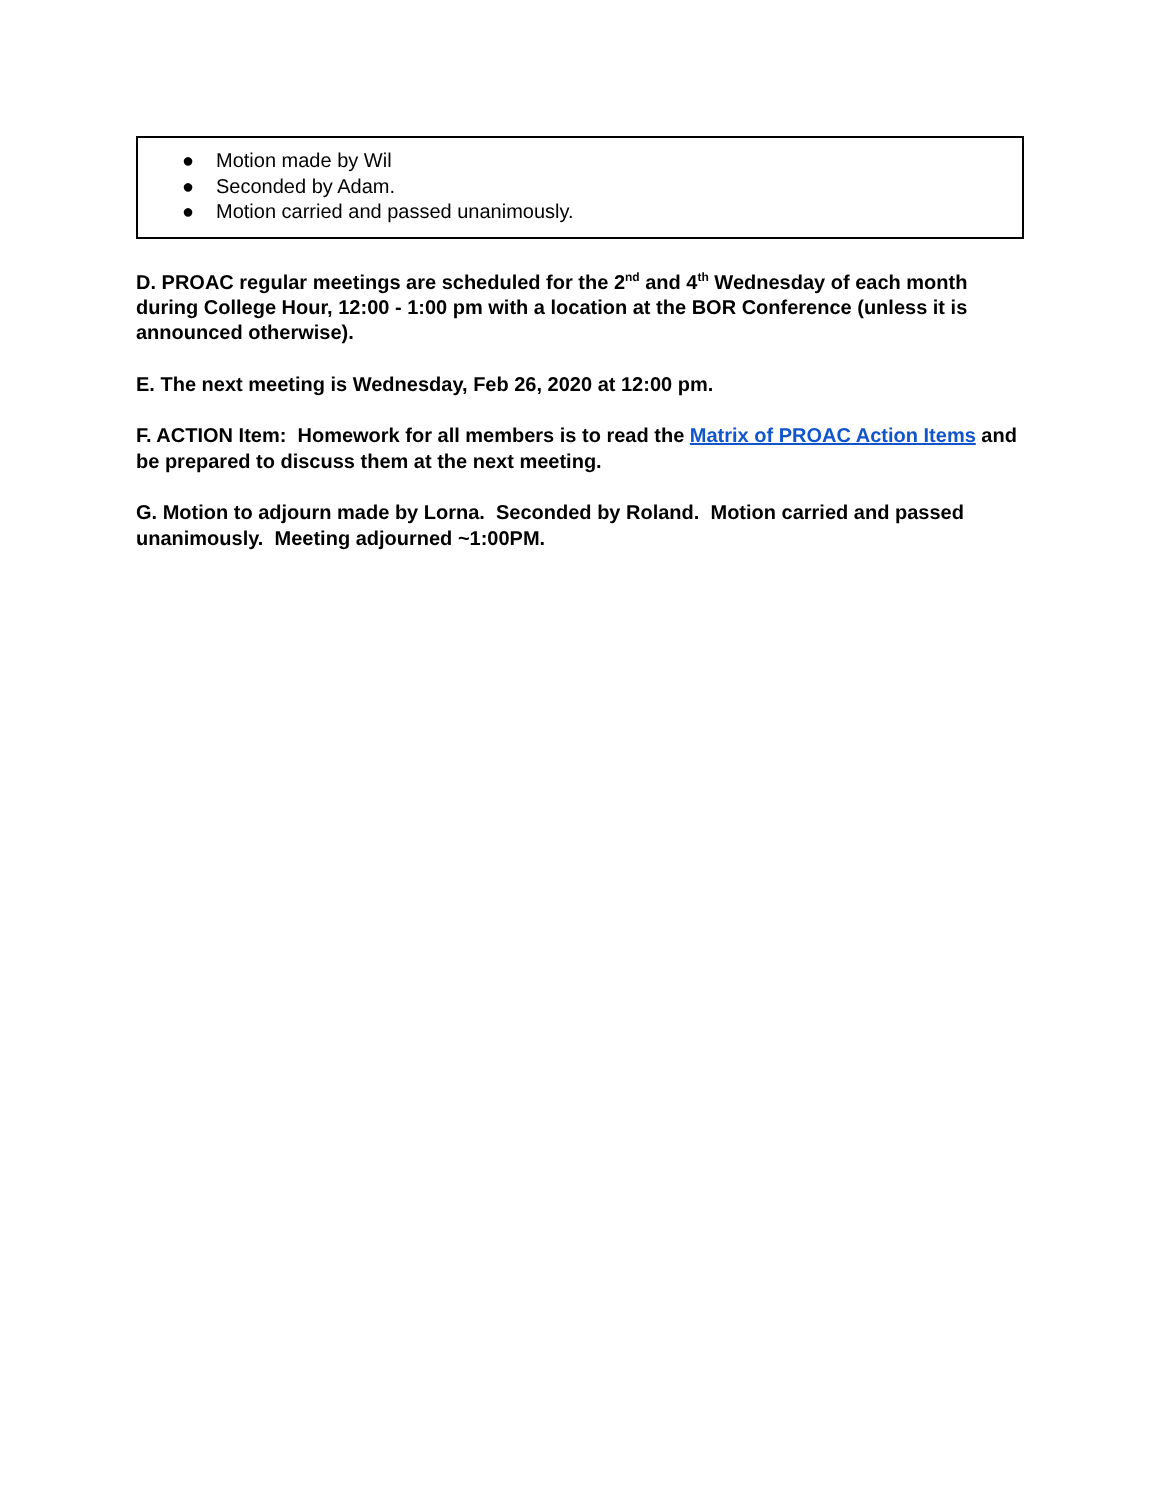● Motion made by Wil
● Seconded by Adam.
● Motion carried and passed unanimously.
D. PROAC regular meetings are scheduled for the 2<sup>nd</sup> and 4<sup>th</sup> Wednesday of each month during College Hour, 12:00 - 1:00 pm with a location at the BOR Conference (unless it is announced otherwise).
E. The next meeting is Wednesday, Feb 26, 2020 at 12:00 pm.
F. ACTION Item: Homework for all members is to read the Matrix of PROAC Action Items and be prepared to discuss them at the next meeting.
G. Motion to adjourn made by Lorna. Seconded by Roland. Motion carried and passed unanimously. Meeting adjourned ~1:00PM.